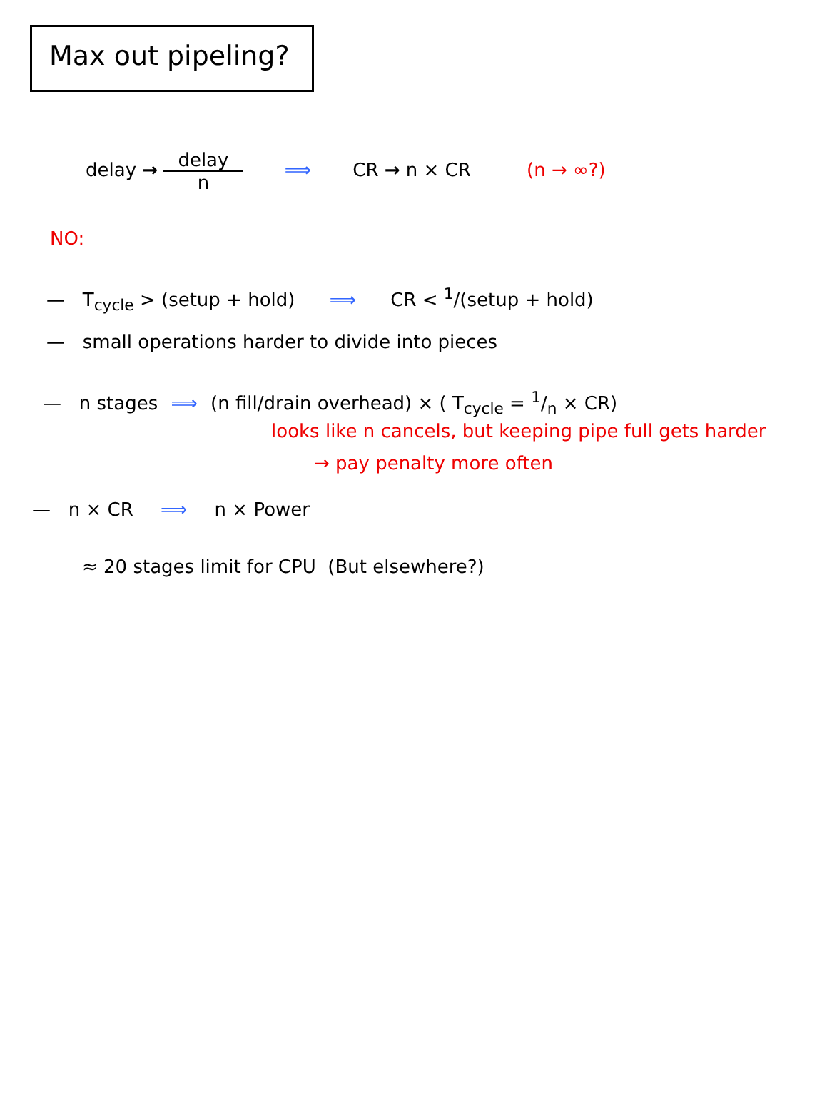Max out pipeling?
delay → delay n ⟹ CR → n × CR (n → ∞?)
NO:
— T<sub>cycle</sub> > (setup + hold) ⟹ CR < <sup>1</sup>/(setup + hold)
— small operations harder to divide into pieces
— n stages ⟹ (n fill/drain overhead) × ( T<sub>cycle</sub> = 1/n × CR)
looks like n cancels, but keeping pipe full gets harder
→ pay penalty more often
— n × CR ⟹ n × Power
≈ 20 stages limit for CPU (But elsewhere?)